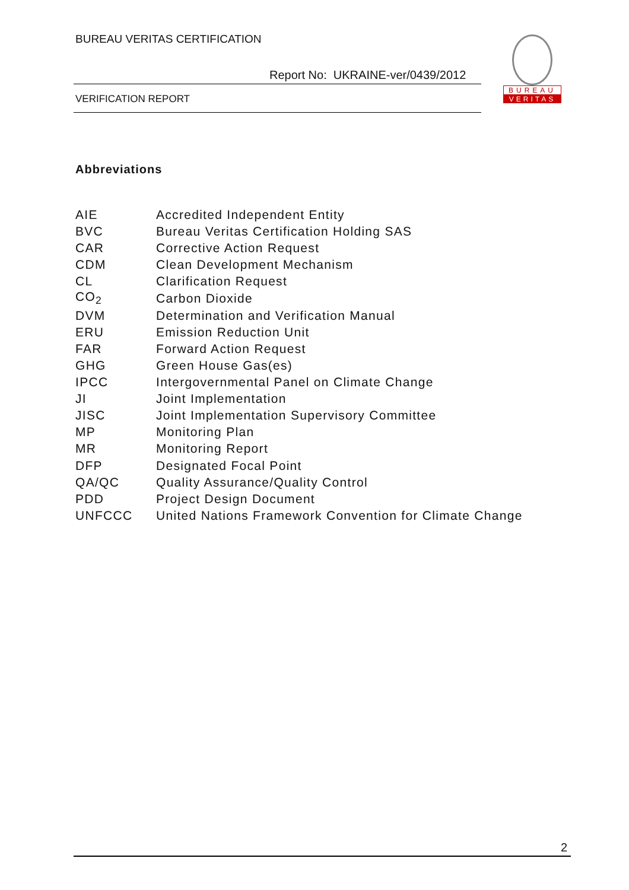BUREAU VERITAS CERTIFICATION
Report No: UKRAINE-ver/0439/2012
VERIFICATION REPORT
BUREAU
VERITAS
Abbreviations
| AIE | Accredited Independent Entity |
| BVC | Bureau Veritas Certification Holding SAS |
| CAR | Corrective Action Request |
| CDM | Clean Development Mechanism |
| CL | Clarification Request |
| CO<sub>2</sub> | Carbon Dioxide |
| DVM | Determination and Verification Manual |
| ERU | Emission Reduction Unit |
| FAR | Forward Action Request |
| GHG | Green House Gas(es) |
| IPCC | Intergovernmental Panel on Climate Change |
| JI | Joint Implementation |
| JISC | Joint Implementation Supervisory Committee |
| MP | Monitoring Plan |
| MR | Monitoring Report |
| DFP | Designated Focal Point |
| QA/QC | Quality Assurance/Quality Control |
| PDD | Project Design Document |
| UNFCCC | United Nations Framework Convention for Climate Change |
2